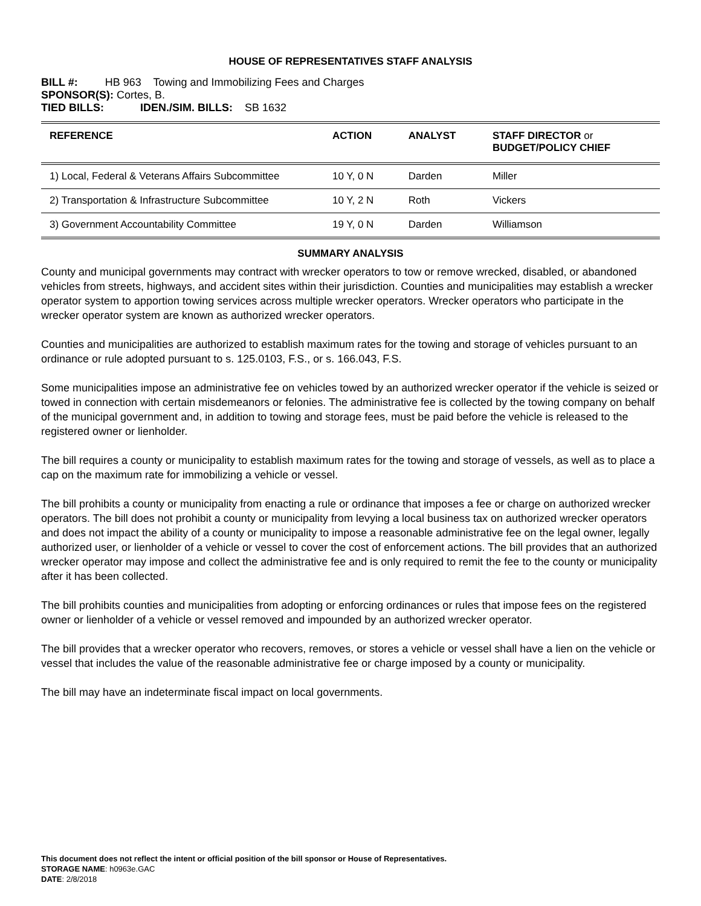HOUSE OF REPRESENTATIVES STAFF ANALYSIS
BILL #: HB 963 Towing and Immobilizing Fees and Charges
SPONSOR(S): Cortes, B.
TIED BILLS: IDEN./SIM. BILLS: SB 1632
| REFERENCE | ACTION | ANALYST | STAFF DIRECTOR or BUDGET/POLICY CHIEF |
| --- | --- | --- | --- |
| 1) Local, Federal & Veterans Affairs Subcommittee | 10 Y, 0 N | Darden | Miller |
| 2) Transportation & Infrastructure Subcommittee | 10 Y, 2 N | Roth | Vickers |
| 3) Government Accountability Committee | 19 Y, 0 N | Darden | Williamson |
SUMMARY ANALYSIS
County and municipal governments may contract with wrecker operators to tow or remove wrecked, disabled, or abandoned vehicles from streets, highways, and accident sites within their jurisdiction. Counties and municipalities may establish a wrecker operator system to apportion towing services across multiple wrecker operators. Wrecker operators who participate in the wrecker operator system are known as authorized wrecker operators.
Counties and municipalities are authorized to establish maximum rates for the towing and storage of vehicles pursuant to an ordinance or rule adopted pursuant to s. 125.0103, F.S., or s. 166.043, F.S.
Some municipalities impose an administrative fee on vehicles towed by an authorized wrecker operator if the vehicle is seized or towed in connection with certain misdemeanors or felonies. The administrative fee is collected by the towing company on behalf of the municipal government and, in addition to towing and storage fees, must be paid before the vehicle is released to the registered owner or lienholder.
The bill requires a county or municipality to establish maximum rates for the towing and storage of vessels, as well as to place a cap on the maximum rate for immobilizing a vehicle or vessel.
The bill prohibits a county or municipality from enacting a rule or ordinance that imposes a fee or charge on authorized wrecker operators. The bill does not prohibit a county or municipality from levying a local business tax on authorized wrecker operators and does not impact the ability of a county or municipality to impose a reasonable administrative fee on the legal owner, legally authorized user, or lienholder of a vehicle or vessel to cover the cost of enforcement actions. The bill provides that an authorized wrecker operator may impose and collect the administrative fee and is only required to remit the fee to the county or municipality after it has been collected.
The bill prohibits counties and municipalities from adopting or enforcing ordinances or rules that impose fees on the registered owner or lienholder of a vehicle or vessel removed and impounded by an authorized wrecker operator.
The bill provides that a wrecker operator who recovers, removes, or stores a vehicle or vessel shall have a lien on the vehicle or vessel that includes the value of the reasonable administrative fee or charge imposed by a county or municipality.
The bill may have an indeterminate fiscal impact on local governments.
This document does not reflect the intent or official position of the bill sponsor or House of Representatives.
STORAGE NAME: h0963e.GAC
DATE: 2/8/2018